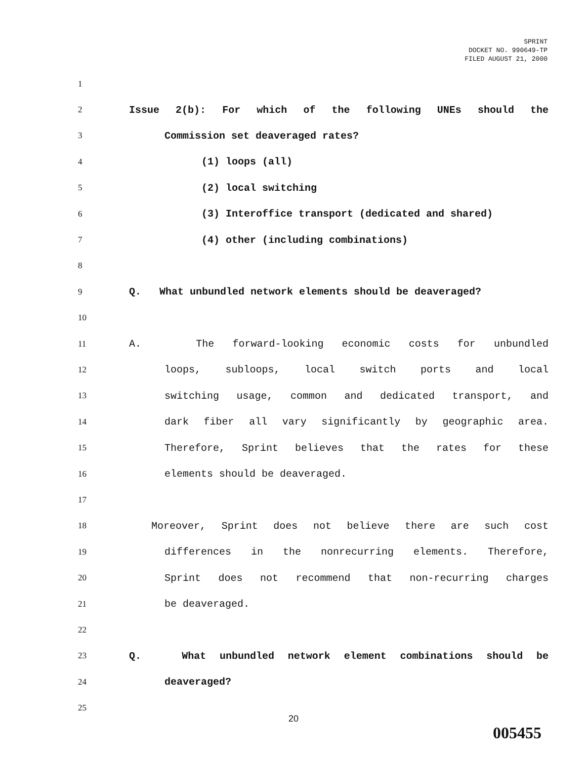SPRINT
DOCKET NO. 990649-TP
FILED AUGUST 21, 2000
1
2
Issue 2(b): For which of the following UNEs should the
3
Commission set deaveraged rates?
4
(1) loops (all)
5
(2) local switching
6
(3) Interoffice transport (dedicated and shared)
7
(4) other (including combinations)
8
9
Q. What unbundled network elements should be deaveraged?
10
11
A. The forward-looking economic costs for unbundled
12
loops, subloops, local switch ports and local
13
switching usage, common and dedicated transport, and
14
dark fiber all vary significantly by geographic area.
15
Therefore, Sprint believes that the rates for these
16
elements should be deaveraged.
17
18
Moreover, Sprint does not believe there are such cost
19
differences in the nonrecurring elements. Therefore,
20
Sprint does not recommend that non-recurring charges
21
be deaveraged.
22
23
Q. What unbundled network element combinations should be
24
deaveraged?
25
20
005455